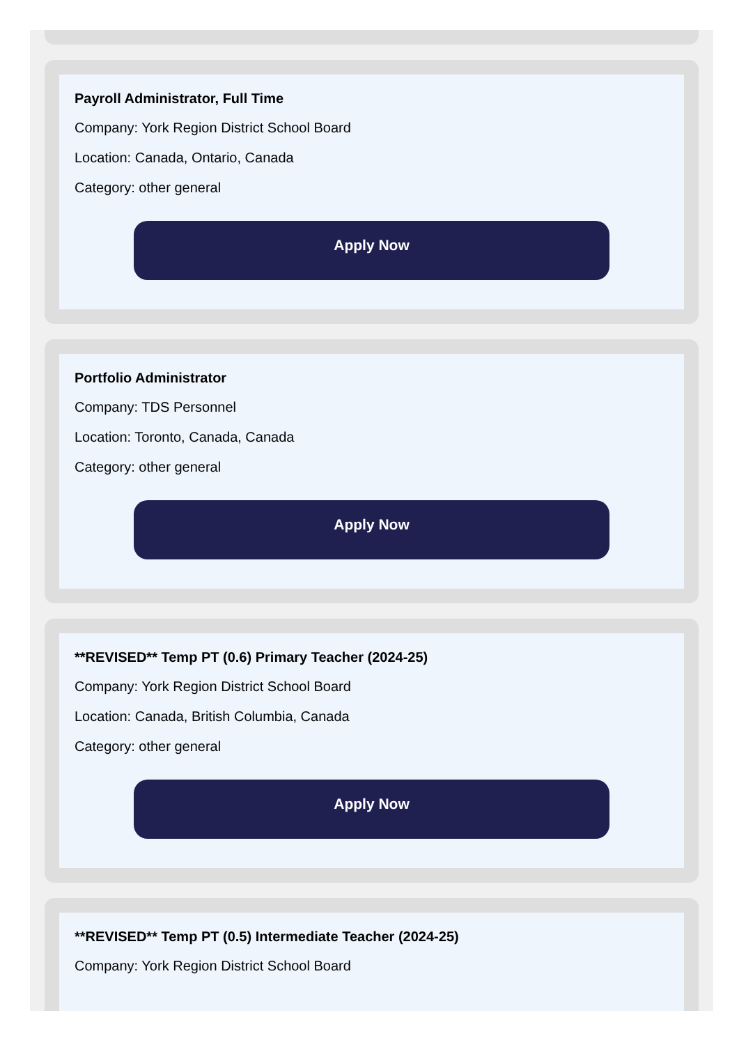Payroll Administrator, Full Time
Company: York Region District School Board
Location: Canada, Ontario, Canada
Category: other general
Apply Now
Portfolio Administrator
Company: TDS Personnel
Location: Toronto, Canada, Canada
Category: other general
Apply Now
**REVISED** Temp PT (0.6) Primary Teacher (2024-25)
Company: York Region District School Board
Location: Canada, British Columbia, Canada
Category: other general
Apply Now
**REVISED** Temp PT (0.5) Intermediate Teacher (2024-25)
Company: York Region District School Board